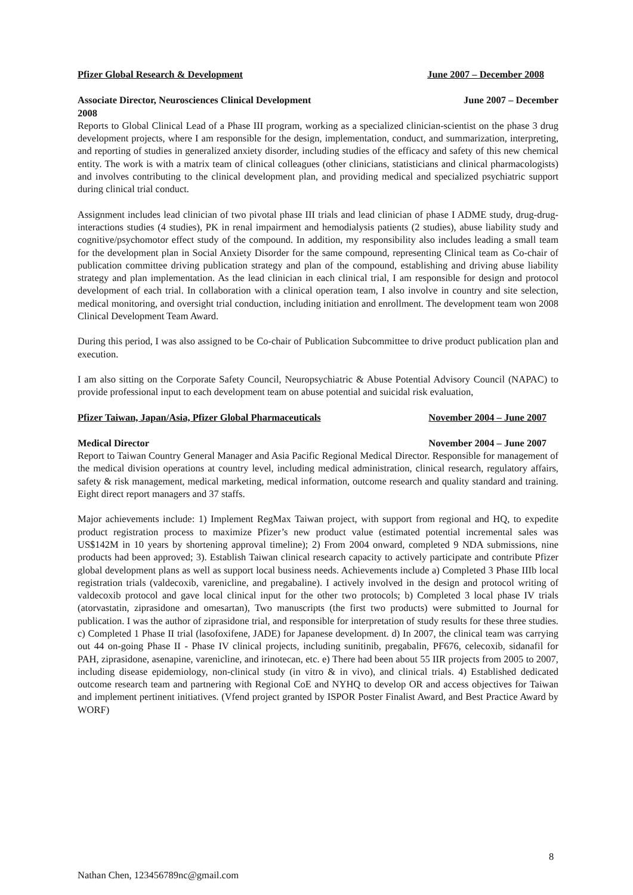Pfizer Global Research & Development June 2007 – December 2008
Associate Director, Neurosciences Clinical Development June 2007 – December
2008
Reports to Global Clinical Lead of a Phase III program, working as a specialized clinician-scientist on the phase 3 drug development projects, where I am responsible for the design, implementation, conduct, and summarization, interpreting, and reporting of studies in generalized anxiety disorder, including studies of the efficacy and safety of this new chemical entity. The work is with a matrix team of clinical colleagues (other clinicians, statisticians and clinical pharmacologists) and involves contributing to the clinical development plan, and providing medical and specialized psychiatric support during clinical trial conduct.
Assignment includes lead clinician of two pivotal phase III trials and lead clinician of phase I ADME study, drug-drug-interactions studies (4 studies), PK in renal impairment and hemodialysis patients (2 studies), abuse liability study and cognitive/psychomotor effect study of the compound. In addition, my responsibility also includes leading a small team for the development plan in Social Anxiety Disorder for the same compound, representing Clinical team as Co-chair of publication committee driving publication strategy and plan of the compound, establishing and driving abuse liability strategy and plan implementation. As the lead clinician in each clinical trial, I am responsible for design and protocol development of each trial. In collaboration with a clinical operation team, I also involve in country and site selection, medical monitoring, and oversight trial conduction, including initiation and enrollment. The development team won 2008 Clinical Development Team Award.
During this period, I was also assigned to be Co-chair of Publication Subcommittee to drive product publication plan and execution.
I am also sitting on the Corporate Safety Council, Neuropsychiatric & Abuse Potential Advisory Council (NAPAC) to provide professional input to each development team on abuse potential and suicidal risk evaluation,
Pfizer Taiwan, Japan/Asia, Pfizer Global Pharmaceuticals November 2004 – June 2007
Medical Director November 2004 – June 2007
Report to Taiwan Country General Manager and Asia Pacific Regional Medical Director. Responsible for management of the medical division operations at country level, including medical administration, clinical research, regulatory affairs, safety & risk management, medical marketing, medical information, outcome research and quality standard and training. Eight direct report managers and 37 staffs.
Major achievements include: 1) Implement RegMax Taiwan project, with support from regional and HQ, to expedite product registration process to maximize Pfizer’s new product value (estimated potential incremental sales was US$142M in 10 years by shortening approval timeline); 2) From 2004 onward, completed 9 NDA submissions, nine products had been approved; 3). Establish Taiwan clinical research capacity to actively participate and contribute Pfizer global development plans as well as support local business needs. Achievements include a) Completed 3 Phase IIIb local registration trials (valdecoxib, varenicline, and pregabaline). I actively involved in the design and protocol writing of valdecoxib protocol and gave local clinical input for the other two protocols; b) Completed 3 local phase IV trials (atorvastatin, ziprasidone and omesartan), Two manuscripts (the first two products) were submitted to Journal for publication. I was the author of ziprasidone trial, and responsible for interpretation of study results for these three studies. c) Completed 1 Phase II trial (lasofoxifene, JADE) for Japanese development. d) In 2007, the clinical team was carrying out 44 on-going Phase II - Phase IV clinical projects, including sunitinib, pregabalin, PF676, celecoxib, sidanafil for PAH, ziprasidone, asenapine, varenicline, and irinotecan, etc. e) There had been about 55 IIR projects from 2005 to 2007, including disease epidemiology, non-clinical study (in vitro & in vivo), and clinical trials. 4) Established dedicated outcome research team and partnering with Regional CoE and NYHQ to develop OR and access objectives for Taiwan and implement pertinent initiatives. (Vfend project granted by ISPOR Poster Finalist Award, and Best Practice Award by WORF)
8
Nathan Chen, 123456789nc@gmail.com